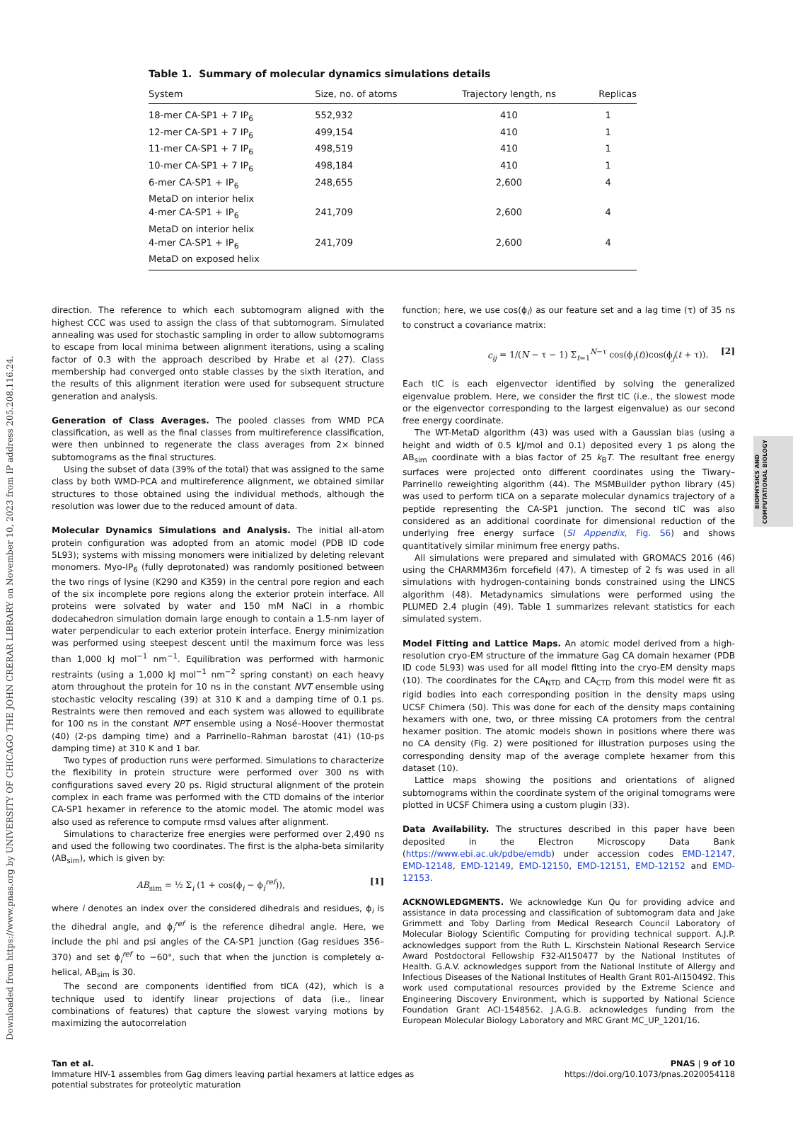Downloaded from https://www.pnas.org by UNIVERSITY OF CHICAGO THE JOHN CRERAR LIBRARY on November 10, 2023 from IP address 205.208.116.24.
BIOPHYSICS AND COMPUTATIONAL BIOLOGY
Table 1. Summary of molecular dynamics simulations details
| System | Size, no. of atoms | Trajectory length, ns | Replicas |
| --- | --- | --- | --- |
| 18-mer CA-SP1 + 7 IP<sub>6</sub> | 552,932 | 410 | 1 |
| 12-mer CA-SP1 + 7 IP<sub>6</sub> | 499,154 | 410 | 1 |
| 11-mer CA-SP1 + 7 IP<sub>6</sub> | 498,519 | 410 | 1 |
| 10-mer CA-SP1 + 7 IP<sub>6</sub> | 498,184 | 410 | 1 |
| 6-mer CA-SP1 + IP<sub>6</sub> MetaD on interior helix | 248,655 | 2,600 | 4 |
| 4-mer CA-SP1 + IP<sub>6</sub> MetaD on interior helix | 241,709 | 2,600 | 4 |
| 4-mer CA-SP1 + IP<sub>6</sub> MetaD on exposed helix | 241,709 | 2,600 | 4 |
direction. The reference to which each subtomogram aligned with the highest CCC was used to assign the class of that subtomogram. Simulated annealing was used for stochastic sampling in order to allow subtomograms to escape from local minima between alignment iterations, using a scaling factor of 0.3 with the approach described by Hrabe et al (27). Class membership had converged onto stable classes by the sixth iteration, and the results of this alignment iteration were used for subsequent structure generation and analysis.
Generation of Class Averages. The pooled classes from WMD PCA classification, as well as the final classes from multireference classification, were then unbinned to regenerate the class averages from 2× binned subtomograms as the final structures.
Using the subset of data (39% of the total) that was assigned to the same class by both WMD-PCA and multireference alignment, we obtained similar structures to those obtained using the individual methods, although the resolution was lower due to the reduced amount of data.
Molecular Dynamics Simulations and Analysis. The initial all-atom protein configuration was adopted from an atomic model (PDB ID code 5L93); systems with missing monomers were initialized by deleting relevant monomers. Myo-IP<sub>6</sub> (fully deprotonated) was randomly positioned between the two rings of lysine (K290 and K359) in the central pore region and each of the six incomplete pore regions along the exterior protein interface. All proteins were solvated by water and 150 mM NaCl in a rhombic dodecahedron simulation domain large enough to contain a 1.5-nm layer of water perpendicular to each exterior protein interface. Energy minimization was performed using steepest descent until the maximum force was less than 1,000 kJ mol<sup>−1</sup> nm<sup>−1</sup>. Equilibration was performed with harmonic restraints (using a 1,000 kJ mol<sup>−1</sup> nm<sup>−2</sup> spring constant) on each heavy atom throughout the protein for 10 ns in the constant NVT ensemble using stochastic velocity rescaling (39) at 310 K and a damping time of 0.1 ps. Restraints were then removed and each system was allowed to equilibrate for 100 ns in the constant NPT ensemble using a Nosé–Hoover thermostat (40) (2-ps damping time) and a Parrinello–Rahman barostat (41) (10-ps damping time) at 310 K and 1 bar.
Two types of production runs were performed. Simulations to characterize the flexibility in protein structure were performed over 300 ns with configurations saved every 20 ps. Rigid structural alignment of the protein complex in each frame was performed with the CTD domains of the interior CA-SP1 hexamer in reference to the atomic model. The atomic model was also used as reference to compute rmsd values after alignment.
Simulations to characterize free energies were performed over 2,490 ns and used the following two coordinates. The first is the alpha-beta similarity (AB<sub>sim</sub>), which is given by:
AB<sub>sim</sub> = ½ Σ<sub>i</sub> (1 + cos(ϕ<sub>i</sub> − ϕ<sub>i</sub><sup>ref</sup>)), [1]
where i denotes an index over the considered dihedrals and residues, ϕ<sub>i</sub> is the dihedral angle, and ϕ<sub>i</sub><sup>ref</sup> is the reference dihedral angle. Here, we include the phi and psi angles of the CA-SP1 junction (Gag residues 356–370) and set ϕ<sub>i</sub><sup>ref</sup> to −60°, such that when the junction is completely α-helical, AB<sub>sim</sub> is 30.
The second are components identified from tICA (42), which is a technique used to identify linear projections of data (i.e., linear combinations of features) that capture the slowest varying motions by maximizing the autocorrelation
function; here, we use cos(ϕ<sub>i</sub>) as our feature set and a lag time (τ) of 35 ns to construct a covariance matrix:
c<sub>ij</sub> = 1/(N − τ − 1) Σ<sub>t=1</sub><sup>N−τ</sup> cos(ϕ<sub>i</sub>(t))cos(ϕ<sub>j</sub>(t + τ)). [2]
Each tIC is each eigenvector identified by solving the generalized eigenvalue problem. Here, we consider the first tIC (i.e., the slowest mode or the eigenvector corresponding to the largest eigenvalue) as our second free energy coordinate.
The WT-MetaD algorithm (43) was used with a Gaussian bias (using a height and width of 0.5 kJ/mol and 0.1) deposited every 1 ps along the AB<sub>sim</sub> coordinate with a bias factor of 25 k<sub>B</sub>T. The resultant free energy surfaces were projected onto different coordinates using the Tiwary–Parrinello reweighting algorithm (44). The MSMBuilder python library (45) was used to perform tICA on a separate molecular dynamics trajectory of a peptide representing the CA-SP1 junction. The second tIC was also considered as an additional coordinate for dimensional reduction of the underlying free energy surface (SI Appendix, Fig. S6) and shows quantitatively similar minimum free energy paths.
All simulations were prepared and simulated with GROMACS 2016 (46) using the CHARMM36m forcefield (47). A timestep of 2 fs was used in all simulations with hydrogen-containing bonds constrained using the LINCS algorithm (48). Metadynamics simulations were performed using the PLUMED 2.4 plugin (49). Table 1 summarizes relevant statistics for each simulated system.
Model Fitting and Lattice Maps. An atomic model derived from a high-resolution cryo-EM structure of the immature Gag CA domain hexamer (PDB ID code 5L93) was used for all model fitting into the cryo-EM density maps (10). The coordinates for the CA<sub>NTD</sub> and CA<sub>CTD</sub> from this model were fit as rigid bodies into each corresponding position in the density maps using UCSF Chimera (50). This was done for each of the density maps containing hexamers with one, two, or three missing CA protomers from the central hexamer position. The atomic models shown in positions where there was no CA density (Fig. 2) were positioned for illustration purposes using the corresponding density map of the average complete hexamer from this dataset (10).
Lattice maps showing the positions and orientations of aligned subtomograms within the coordinate system of the original tomograms were plotted in UCSF Chimera using a custom plugin (33).
Data Availability. The structures described in this paper have been deposited in the Electron Microscopy Data Bank (https://www.ebi.ac.uk/pdbe/emdb) under accession codes EMD-12147, EMD-12148, EMD-12149, EMD-12150, EMD-12151, EMD-12152 and EMD-12153.
ACKNOWLEDGMENTS. We acknowledge Kun Qu for providing advice and assistance in data processing and classification of subtomogram data and Jake Grimmett and Toby Darling from Medical Research Council Laboratory of Molecular Biology Scientific Computing for providing technical support. A.J.P. acknowledges support from the Ruth L. Kirschstein National Research Service Award Postdoctoral Fellowship F32-AI150477 by the National Institutes of Health. G.A.V. acknowledges support from the National Institute of Allergy and Infectious Diseases of the National Institutes of Health Grant R01-AI150492. This work used computational resources provided by the Extreme Science and Engineering Discovery Environment, which is supported by National Science Foundation Grant ACI-1548562. J.A.G.B. acknowledges funding from the European Molecular Biology Laboratory and MRC Grant MC_UP_1201/16.
Tan et al.
Immature HIV-1 assembles from Gag dimers leaving partial hexamers at lattice edges as
potential substrates for proteolytic maturation
PNAS | 9 of 10
https://doi.org/10.1073/pnas.2020054118